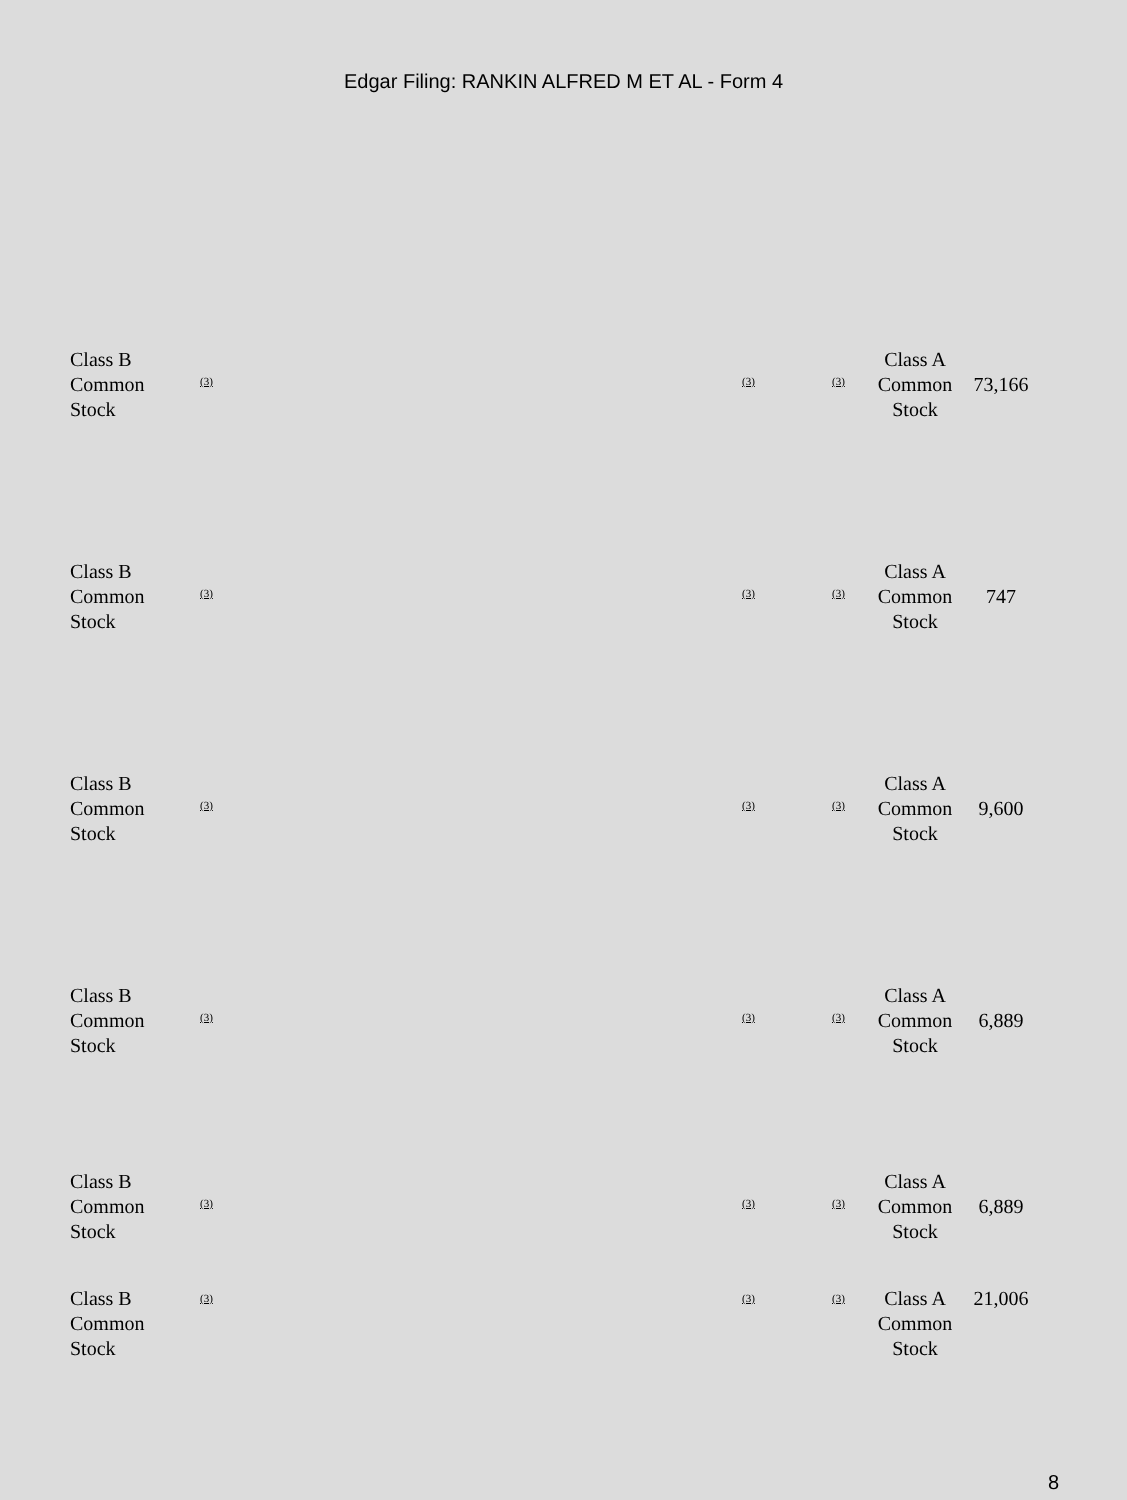Edgar Filing: RANKIN ALFRED M ET AL - Form 4
| Class B Common Stock | <sup>(3)</sup> | <sup>(3)</sup> | <sup>(3)</sup> | Class A Common Stock | 73,166 |
| Class B Common Stock | <sup>(3)</sup> | <sup>(3)</sup> | <sup>(3)</sup> | Class A Common Stock | 747 |
| Class B Common Stock | <sup>(3)</sup> | <sup>(3)</sup> | <sup>(3)</sup> | Class A Common Stock | 9,600 |
| Class B Common Stock | <sup>(3)</sup> | <sup>(3)</sup> | <sup>(3)</sup> | Class A Common Stock | 6,889 |
| Class B Common Stock | <sup>(3)</sup> | <sup>(3)</sup> | <sup>(3)</sup> | Class A Common Stock | 6,889 |
| Class B Common Stock | <sup>(3)</sup> | <sup>(3)</sup> | <sup>(3)</sup> | Class A Common Stock | 21,006 |
8